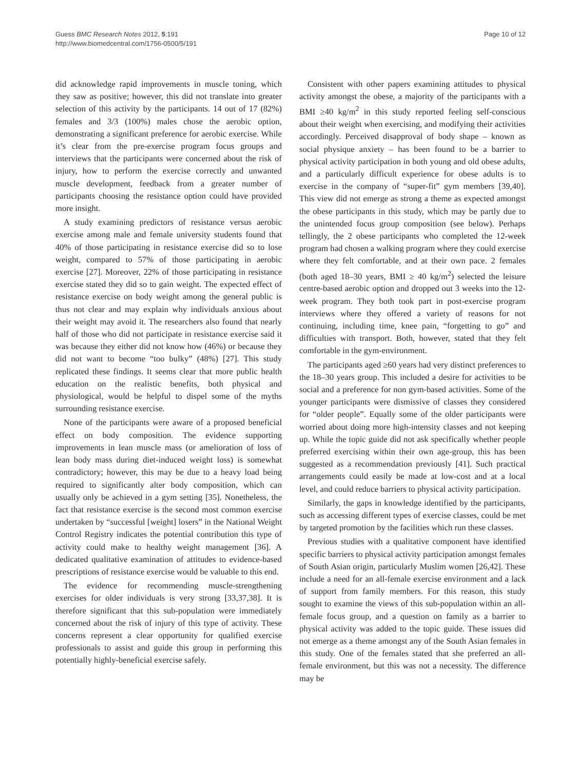Guess BMC Research Notes 2012, 5:191
http://www.biomedcentral.com/1756-0500/5/191
Page 10 of 12
did acknowledge rapid improvements in muscle toning, which they saw as positive; however, this did not translate into greater selection of this activity by the participants. 14 out of 17 (82%) females and 3/3 (100%) males chose the aerobic option, demonstrating a significant preference for aerobic exercise. While it’s clear from the pre-exercise program focus groups and interviews that the participants were concerned about the risk of injury, how to perform the exercise correctly and unwanted muscle development, feedback from a greater number of participants choosing the resistance option could have provided more insight.
A study examining predictors of resistance versus aerobic exercise among male and female university students found that 40% of those participating in resistance exercise did so to lose weight, compared to 57% of those participating in aerobic exercise [27]. Moreover, 22% of those participating in resistance exercise stated they did so to gain weight. The expected effect of resistance exercise on body weight among the general public is thus not clear and may explain why individuals anxious about their weight may avoid it. The researchers also found that nearly half of those who did not participate in resistance exercise said it was because they either did not know how (46%) or because they did not want to become “too bulky” (48%) [27]. This study replicated these findings. It seems clear that more public health education on the realistic benefits, both physical and physiological, would be helpful to dispel some of the myths surrounding resistance exercise.
None of the participants were aware of a proposed beneficial effect on body composition. The evidence supporting improvements in lean muscle mass (or amelioration of loss of lean body mass during diet-induced weight loss) is somewhat contradictory; however, this may be due to a heavy load being required to significantly alter body composition, which can usually only be achieved in a gym setting [35]. Nonetheless, the fact that resistance exercise is the second most common exercise undertaken by “successful [weight] losers” in the National Weight Control Registry indicates the potential contribution this type of activity could make to healthy weight management [36]. A dedicated qualitative examination of attitudes to evidence-based prescriptions of resistance exercise would be valuable to this end.
The evidence for recommending muscle-strengthening exercises for older individuals is very strong [33,37,38]. It is therefore significant that this sub-population were immediately concerned about the risk of injury of this type of activity. These concerns represent a clear opportunity for qualified exercise professionals to assist and guide this group in performing this potentially highly-beneficial exercise safely.
Consistent with other papers examining attitudes to physical activity amongst the obese, a majority of the participants with a BMI ≥40 kg/m<sup>2</sup> in this study reported feeling self-conscious about their weight when exercising, and modifying their activities accordingly. Perceived disapproval of body shape – known as social physique anxiety – has been found to be a barrier to physical activity participation in both young and old obese adults, and a particularly difficult experience for obese adults is to exercise in the company of “super-fit” gym members [39,40]. This view did not emerge as strong a theme as expected amongst the obese participants in this study, which may be partly due to the unintended focus group composition (see below). Perhaps tellingly, the 2 obese participants who completed the 12-week program had chosen a walking program where they could exercise where they felt comfortable, and at their own pace. 2 females (both aged 18–30 years, BMI ≥ 40 kg/m<sup>2</sup>) selected the leisure centre-based aerobic option and dropped out 3 weeks into the 12-week program. They both took part in post-exercise program interviews where they offered a variety of reasons for not continuing, including time, knee pain, “forgetting to go” and difficulties with transport. Both, however, stated that they felt comfortable in the gym-environment.
The participants aged ≥60 years had very distinct preferences to the 18–30 years group. This included a desire for activities to be social and a preference for non gym-based activities. Some of the younger participants were dismissive of classes they considered for “older people”. Equally some of the older participants were worried about doing more high-intensity classes and not keeping up. While the topic guide did not ask specifically whether people preferred exercising within their own age-group, this has been suggested as a recommendation previously [41]. Such practical arrangements could easily be made at low-cost and at a local level, and could reduce barriers to physical activity participation.
Similarly, the gaps in knowledge identified by the participants, such as accessing different types of exercise classes, could be met by targeted promotion by the facilities which run these classes.
Previous studies with a qualitative component have identified specific barriers to physical activity participation amongst females of South Asian origin, particularly Muslim women [26,42]. These include a need for an all-female exercise environment and a lack of support from family members. For this reason, this study sought to examine the views of this sub-population within an all-female focus group, and a question on family as a barrier to physical activity was added to the topic guide. These issues did not emerge as a theme amongst any of the South Asian females in this study. One of the females stated that she preferred an all-female environment, but this was not a necessity. The difference may be